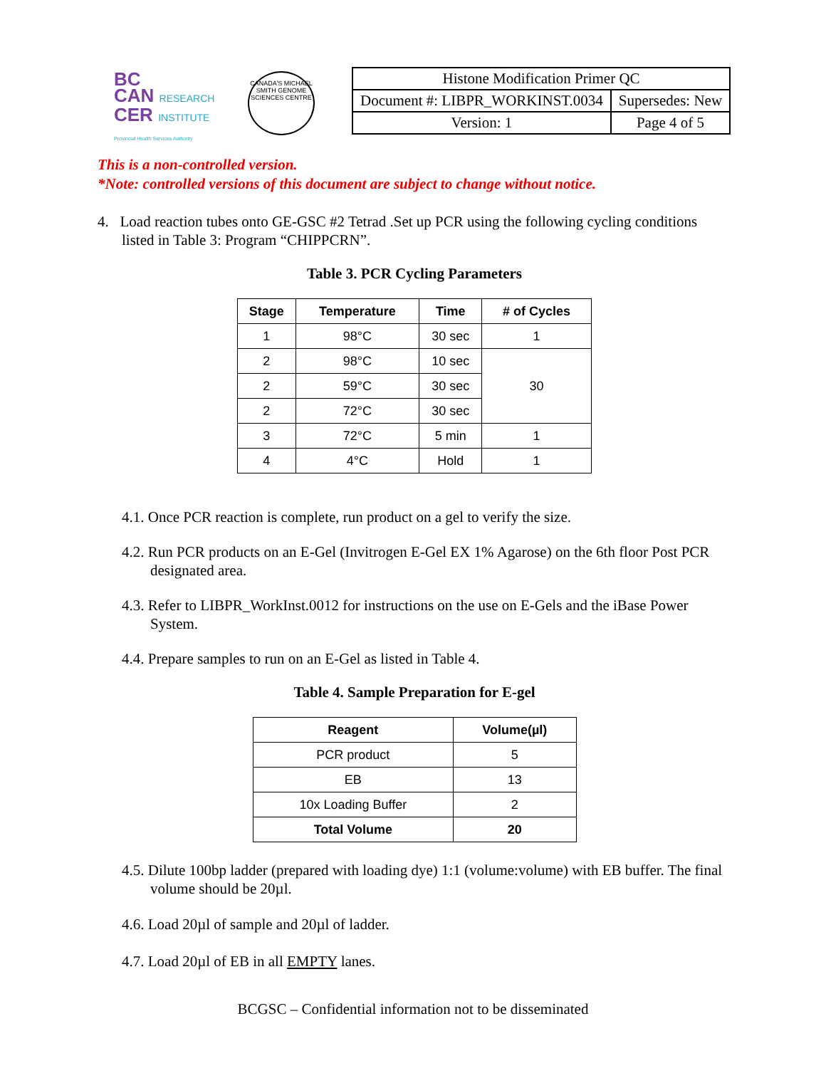BC
CAN RESEARCH
CER INSTITUTE
Provincial Health Services Authority
CANADA'S MICHAEL SMITH GENOME SCIENCES CENTRE
| Histone Modification Primer QC | |
| Document #: LIBPR_WORKINST.0034 | Supersedes: New |
| Version: 1 | Page 4 of 5 |
This is a non-controlled version.
*Note: controlled versions of this document are subject to change without notice.
4. Load reaction tubes onto GE-GSC #2 Tetrad .Set up PCR using the following cycling conditions listed in Table 3: Program “CHIPPCRN”.
Table 3. PCR Cycling Parameters
| Stage | Temperature | Time | # of Cycles |
| --- | --- | --- | --- |
| 1 | 98°C | 30 sec | 1 |
| 2 | 98°C | 10 sec | 30 |
| 2 | 59°C | 30 sec | |
| 2 | 72°C | 30 sec | |
| 3 | 72°C | 5 min | 1 |
| 4 | 4°C | Hold | 1 |
4.1. Once PCR reaction is complete, run product on a gel to verify the size.
4.2. Run PCR products on an E-Gel (Invitrogen E-Gel EX 1% Agarose) on the 6th floor Post PCR designated area.
4.3. Refer to LIBPR_WorkInst.0012 for instructions on the use on E-Gels and the iBase Power System.
4.4. Prepare samples to run on an E-Gel as listed in Table 4.
Table 4. Sample Preparation for E-gel
| Reagent | Volume(µl) |
| --- | --- |
| PCR product | 5 |
| EB | 13 |
| 10x Loading Buffer | 2 |
| Total Volume | 20 |
4.5. Dilute 100bp ladder (prepared with loading dye) 1:1 (volume:volume) with EB buffer. The final volume should be 20µl.
4.6. Load 20µl of sample and 20µl of ladder.
4.7. Load 20µl of EB in all EMPTY lanes.
BCGSC – Confidential information not to be disseminated